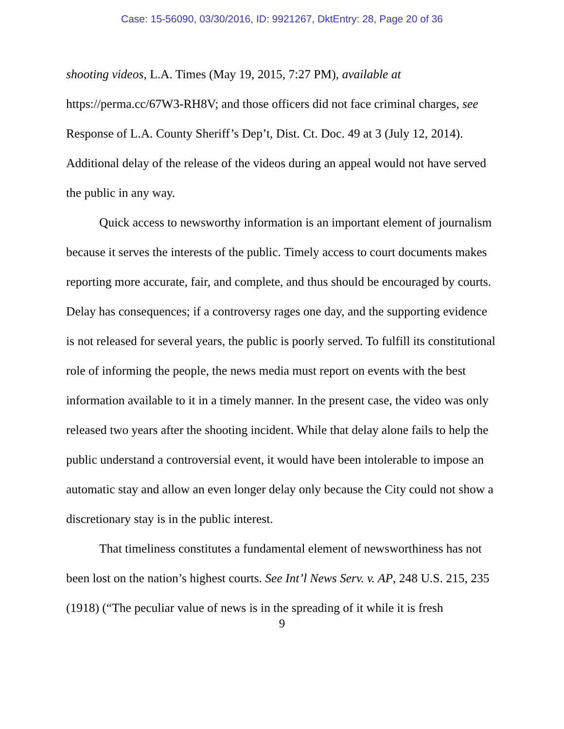Case: 15-56090, 03/30/2016, ID: 9921267, DktEntry: 28, Page 20 of 36
shooting videos, L.A. Times (May 19, 2015, 7:27 PM), available at https://perma.cc/67W3-RH8V; and those officers did not face criminal charges, see Response of L.A. County Sheriff’s Dep’t, Dist. Ct. Doc. 49 at 3 (July 12, 2014). Additional delay of the release of the videos during an appeal would not have served the public in any way.
Quick access to newsworthy information is an important element of journalism because it serves the interests of the public. Timely access to court documents makes reporting more accurate, fair, and complete, and thus should be encouraged by courts. Delay has consequences; if a controversy rages one day, and the supporting evidence is not released for several years, the public is poorly served. To fulfill its constitutional role of informing the people, the news media must report on events with the best information available to it in a timely manner. In the present case, the video was only released two years after the shooting incident. While that delay alone fails to help the public understand a controversial event, it would have been intolerable to impose an automatic stay and allow an even longer delay only because the City could not show a discretionary stay is in the public interest.
That timeliness constitutes a fundamental element of newsworthiness has not been lost on the nation’s highest courts. See Int’l News Serv. v. AP, 248 U.S. 215, 235 (1918) (“The peculiar value of news is in the spreading of it while it is fresh
9